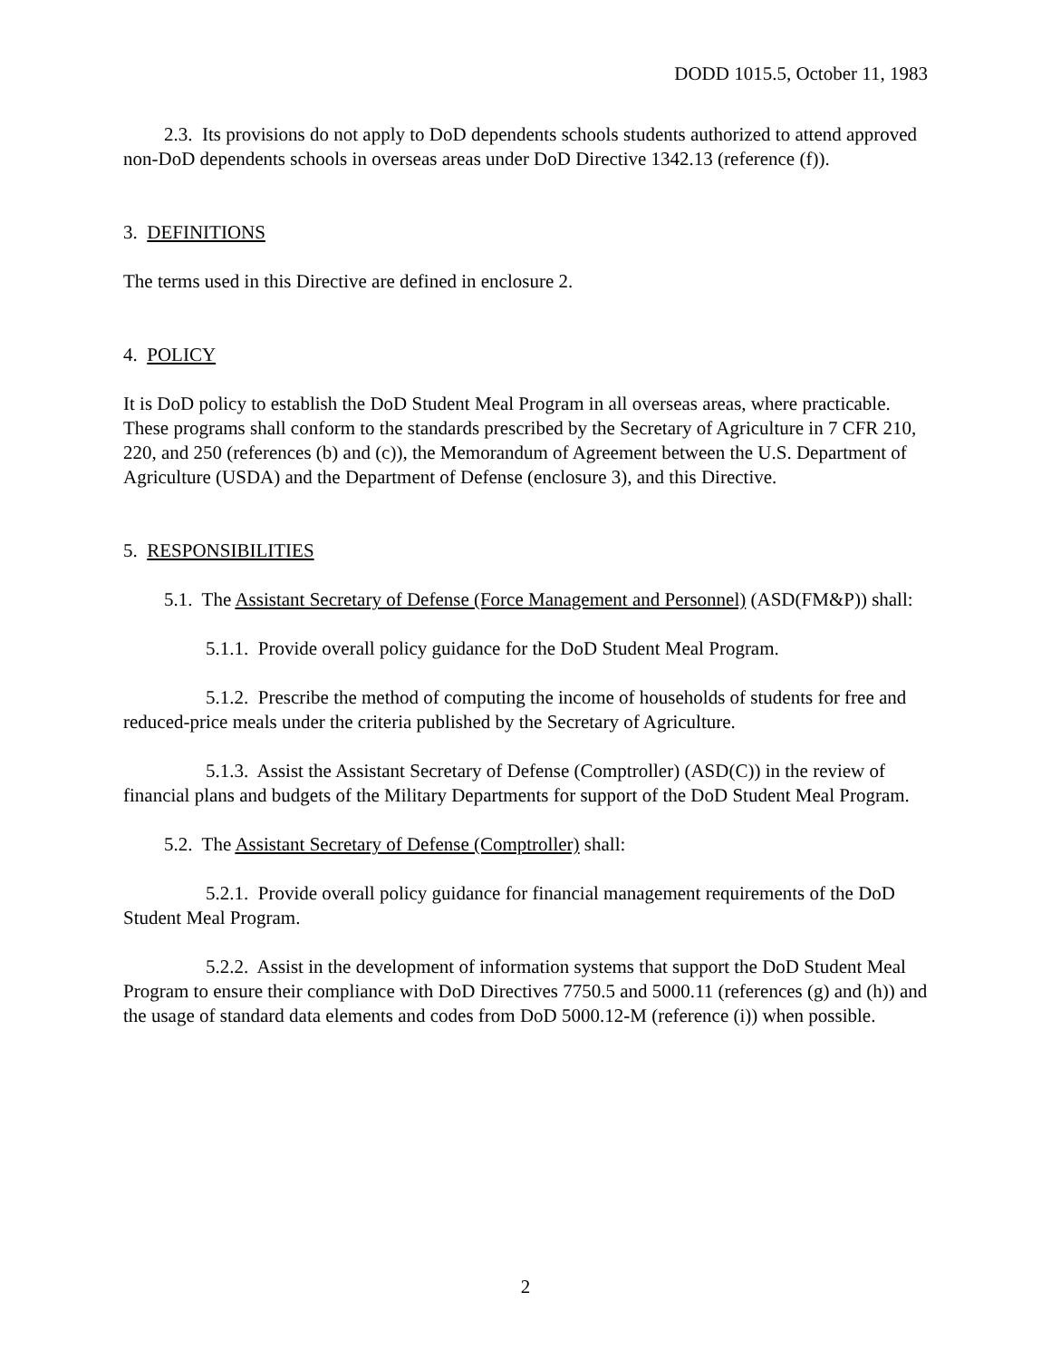DODD 1015.5, October 11, 1983
2.3. Its provisions do not apply to DoD dependents schools students authorized to attend approved non-DoD dependents schools in overseas areas under DoD Directive 1342.13 (reference (f)).
3. DEFINITIONS
The terms used in this Directive are defined in enclosure 2.
4. POLICY
It is DoD policy to establish the DoD Student Meal Program in all overseas areas, where practicable. These programs shall conform to the standards prescribed by the Secretary of Agriculture in 7 CFR 210, 220, and 250 (references (b) and (c)), the Memorandum of Agreement between the U.S. Department of Agriculture (USDA) and the Department of Defense (enclosure 3), and this Directive.
5. RESPONSIBILITIES
5.1. The Assistant Secretary of Defense (Force Management and Personnel) (ASD(FM&P)) shall:
5.1.1. Provide overall policy guidance for the DoD Student Meal Program.
5.1.2. Prescribe the method of computing the income of households of students for free and reduced-price meals under the criteria published by the Secretary of Agriculture.
5.1.3. Assist the Assistant Secretary of Defense (Comptroller) (ASD(C)) in the review of financial plans and budgets of the Military Departments for support of the DoD Student Meal Program.
5.2. The Assistant Secretary of Defense (Comptroller) shall:
5.2.1. Provide overall policy guidance for financial management requirements of the DoD Student Meal Program.
5.2.2. Assist in the development of information systems that support the DoD Student Meal Program to ensure their compliance with DoD Directives 7750.5 and 5000.11 (references (g) and (h)) and the usage of standard data elements and codes from DoD 5000.12-M (reference (i)) when possible.
2